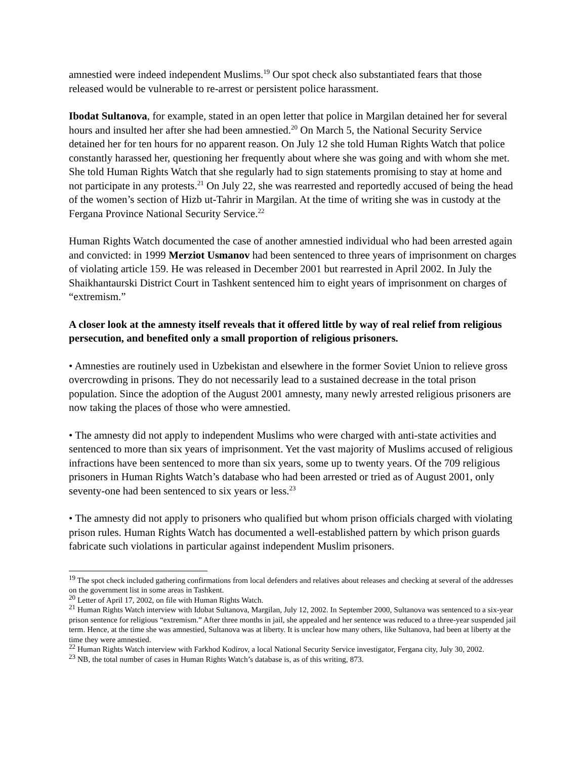amnestied were indeed independent Muslims.<sup>19</sup> Our spot check also substantiated fears that those released would be vulnerable to re-arrest or persistent police harassment.
Ibodat Sultanova, for example, stated in an open letter that police in Margilan detained her for several hours and insulted her after she had been amnestied.<sup>20</sup> On March 5, the National Security Service detained her for ten hours for no apparent reason. On July 12 she told Human Rights Watch that police constantly harassed her, questioning her frequently about where she was going and with whom she met. She told Human Rights Watch that she regularly had to sign statements promising to stay at home and not participate in any protests.<sup>21</sup> On July 22, she was rearrested and reportedly accused of being the head of the women’s section of Hizb ut-Tahrir in Margilan. At the time of writing she was in custody at the Fergana Province National Security Service.<sup>22</sup>
Human Rights Watch documented the case of another amnestied individual who had been arrested again and convicted: in 1999 Merziot Usmanov had been sentenced to three years of imprisonment on charges of violating article 159. He was released in December 2001 but rearrested in April 2002. In July the Shaikhantaurski District Court in Tashkent sentenced him to eight years of imprisonment on charges of “extremism.”
A closer look at the amnesty itself reveals that it offered little by way of real relief from religious persecution, and benefited only a small proportion of religious prisoners.
• Amnesties are routinely used in Uzbekistan and elsewhere in the former Soviet Union to relieve gross overcrowding in prisons. They do not necessarily lead to a sustained decrease in the total prison population. Since the adoption of the August 2001 amnesty, many newly arrested religious prisoners are now taking the places of those who were amnestied.
• The amnesty did not apply to independent Muslims who were charged with anti-state activities and sentenced to more than six years of imprisonment. Yet the vast majority of Muslims accused of religious infractions have been sentenced to more than six years, some up to twenty years. Of the 709 religious prisoners in Human Rights Watch’s database who had been arrested or tried as of August 2001, only seventy-one had been sentenced to six years or less.<sup>23</sup>
• The amnesty did not apply to prisoners who qualified but whom prison officials charged with violating prison rules. Human Rights Watch has documented a well-established pattern by which prison guards fabricate such violations in particular against independent Muslim prisoners.
<sup>19</sup> The spot check included gathering confirmations from local defenders and relatives about releases and checking at several of the addresses on the government list in some areas in Tashkent.
<sup>20</sup> Letter of April 17, 2002, on file with Human Rights Watch.
<sup>21</sup> Human Rights Watch interview with Idobat Sultanova, Margilan, July 12, 2002. In September 2000, Sultanova was sentenced to a six-year prison sentence for religious “extremism.” After three months in jail, she appealed and her sentence was reduced to a three-year suspended jail term. Hence, at the time she was amnestied, Sultanova was at liberty. It is unclear how many others, like Sultanova, had been at liberty at the time they were amnestied.
<sup>22</sup> Human Rights Watch interview with Farkhod Kodirov, a local National Security Service investigator, Fergana city, July 30, 2002.
<sup>23</sup> NB, the total number of cases in Human Rights Watch’s database is, as of this writing, 873.